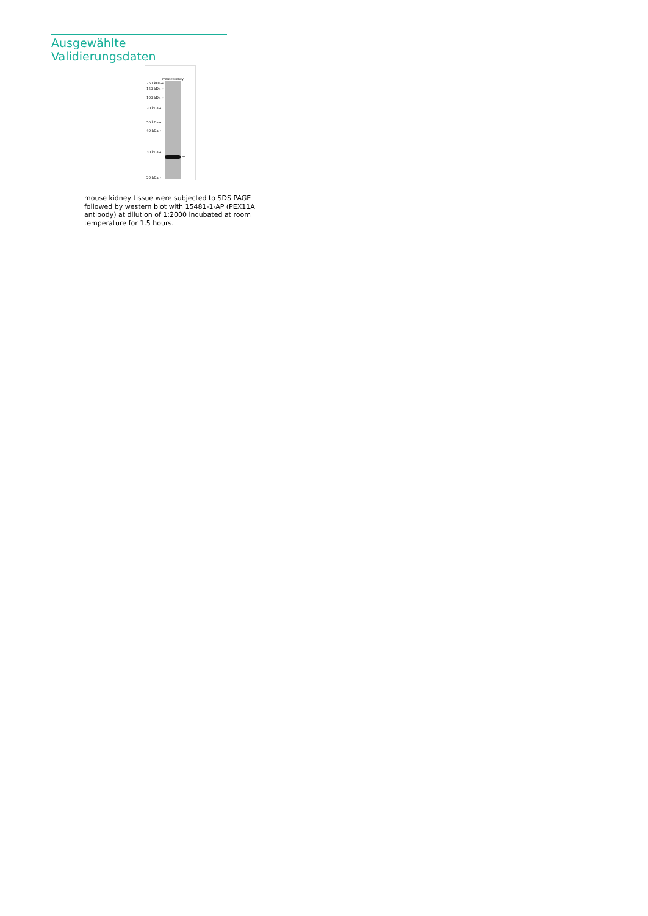Ausgewählte Validierungsdaten
mouse kidney
250 kDa→
150 kDa→
100 kDa→
70 kDa→
50 kDa→
40 kDa→
30 kDa→
20 kDa→
←
mouse kidney tissue were subjected to SDS PAGE followed by western blot with 15481-1-AP (PEX11A antibody) at dilution of 1:2000 incubated at room temperature for 1.5 hours.